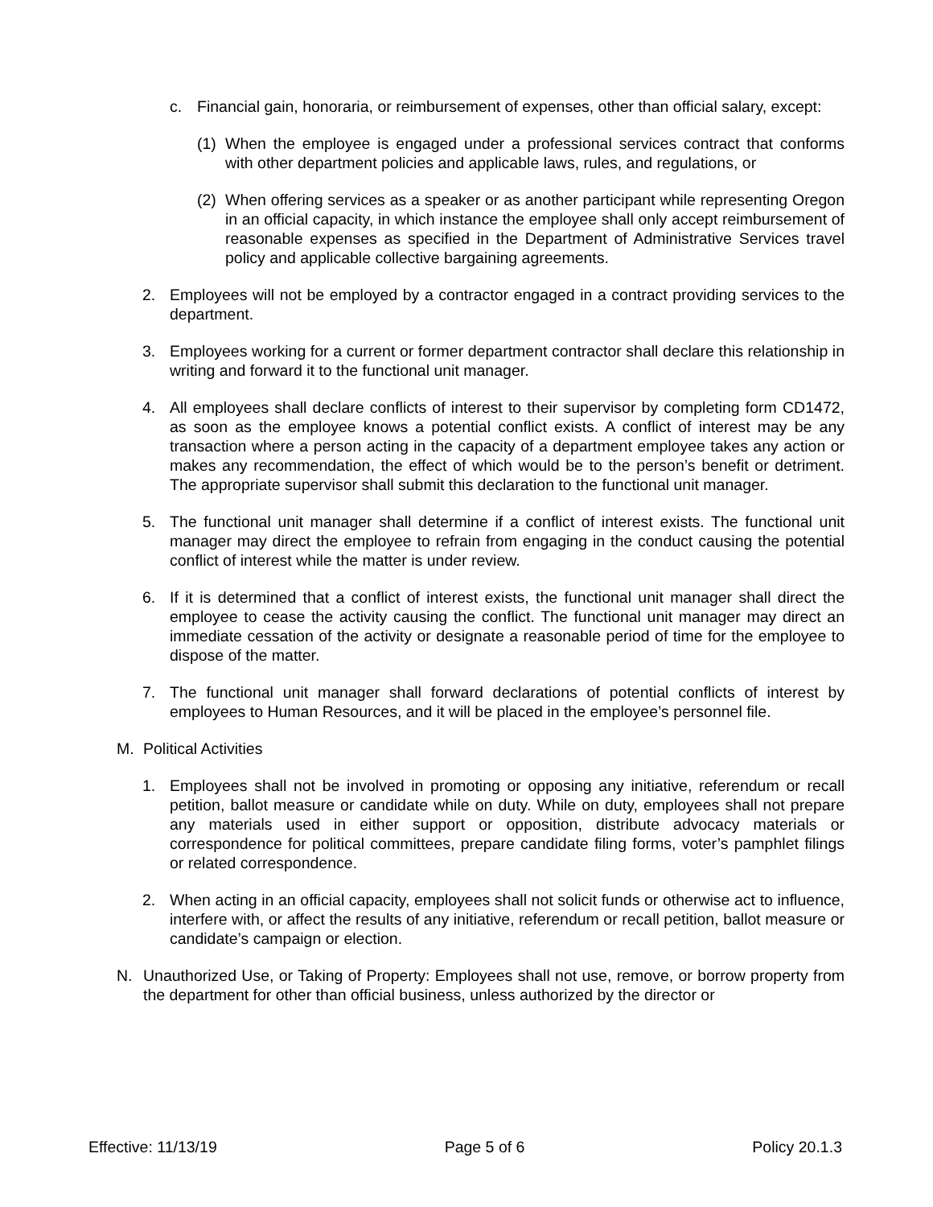c. Financial gain, honoraria, or reimbursement of expenses, other than official salary, except:
(1) When the employee is engaged under a professional services contract that conforms with other department policies and applicable laws, rules, and regulations, or
(2) When offering services as a speaker or as another participant while representing Oregon in an official capacity, in which instance the employee shall only accept reimbursement of reasonable expenses as specified in the Department of Administrative Services travel policy and applicable collective bargaining agreements.
2. Employees will not be employed by a contractor engaged in a contract providing services to the department.
3. Employees working for a current or former department contractor shall declare this relationship in writing and forward it to the functional unit manager.
4. All employees shall declare conflicts of interest to their supervisor by completing form CD1472, as soon as the employee knows a potential conflict exists. A conflict of interest may be any transaction where a person acting in the capacity of a department employee takes any action or makes any recommendation, the effect of which would be to the person’s benefit or detriment. The appropriate supervisor shall submit this declaration to the functional unit manager.
5. The functional unit manager shall determine if a conflict of interest exists. The functional unit manager may direct the employee to refrain from engaging in the conduct causing the potential conflict of interest while the matter is under review.
6. If it is determined that a conflict of interest exists, the functional unit manager shall direct the employee to cease the activity causing the conflict. The functional unit manager may direct an immediate cessation of the activity or designate a reasonable period of time for the employee to dispose of the matter.
7. The functional unit manager shall forward declarations of potential conflicts of interest by employees to Human Resources, and it will be placed in the employee’s personnel file.
M. Political Activities
1. Employees shall not be involved in promoting or opposing any initiative, referendum or recall petition, ballot measure or candidate while on duty. While on duty, employees shall not prepare any materials used in either support or opposition, distribute advocacy materials or correspondence for political committees, prepare candidate filing forms, voter’s pamphlet filings or related correspondence.
2. When acting in an official capacity, employees shall not solicit funds or otherwise act to influence, interfere with, or affect the results of any initiative, referendum or recall petition, ballot measure or candidate’s campaign or election.
N. Unauthorized Use, or Taking of Property: Employees shall not use, remove, or borrow property from the department for other than official business, unless authorized by the director or
Effective: 11/13/19 Page 5 of 6 Policy 20.1.3